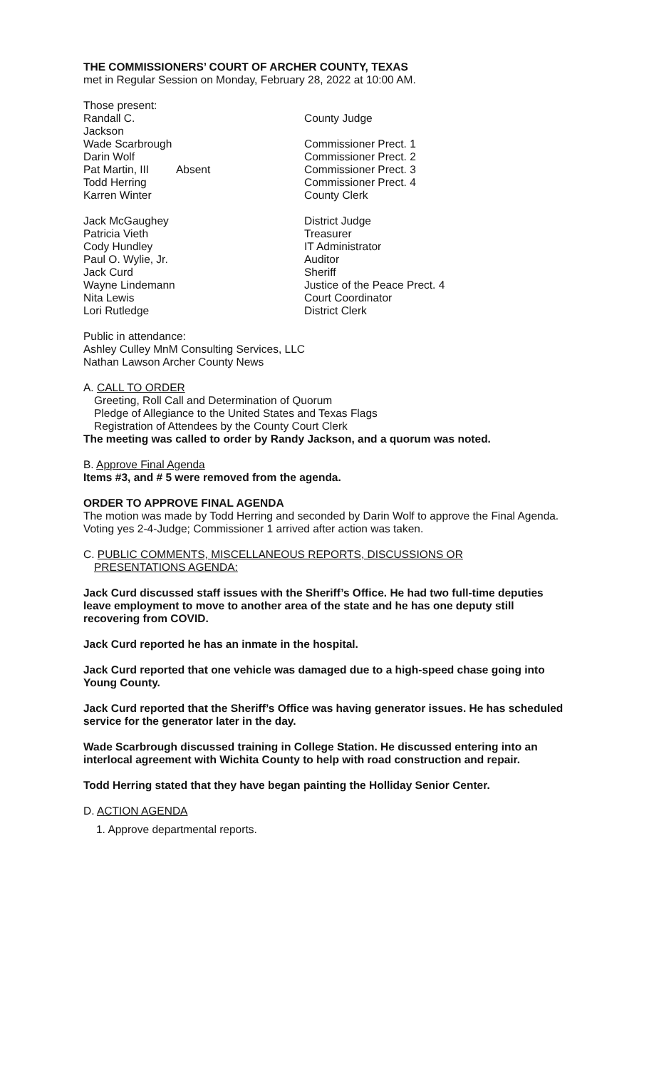THE COMMISSIONERS’ COURT OF ARCHER COUNTY, TEXAS
met in Regular Session on Monday, February 28, 2022 at 10:00 AM.
Those present:
| Randall C. Jackson | | County Judge |
| Wade Scarbrough | | Commissioner Prect. 1 |
| Darin Wolf | | Commissioner Prect. 2 |
| Pat Martin, III | Absent | Commissioner Prect. 3 |
| Todd Herring | | Commissioner Prect. 4 |
| Karren Winter | | County Clerk |
| Jack McGaughey | | District Judge |
| Patricia Vieth | | Treasurer |
| Cody Hundley | | IT Administrator |
| Paul O. Wylie, Jr. | | Auditor |
| Jack Curd | | Sheriff |
| Wayne Lindemann | | Justice of the Peace Prect. 4 |
| Nita Lewis | | Court Coordinator |
| Lori Rutledge | | District Clerk |
Public in attendance:
Ashley Culley MnM Consulting Services, LLC
Nathan Lawson Archer County News
A. CALL TO ORDER
Greeting, Roll Call and Determination of Quorum
Pledge of Allegiance to the United States and Texas Flags
Registration of Attendees by the County Court Clerk
The meeting was called to order by Randy Jackson, and a quorum was noted.
B. Approve Final Agenda
Items #3, and # 5 were removed from the agenda.
ORDER TO APPROVE FINAL AGENDA
The motion was made by Todd Herring and seconded by Darin Wolf to approve the Final Agenda. Voting yes 2-4-Judge; Commissioner 1 arrived after action was taken.
C. PUBLIC COMMENTS, MISCELLANEOUS REPORTS, DISCUSSIONS OR
PRESENTATIONS AGENDA:
Jack Curd discussed staff issues with the Sheriff’s Office. He had two full-time deputies leave employment to move to another area of the state and he has one deputy still recovering from COVID.
Jack Curd reported he has an inmate in the hospital.
Jack Curd reported that one vehicle was damaged due to a high-speed chase going into Young County.
Jack Curd reported that the Sheriff’s Office was having generator issues. He has scheduled service for the generator later in the day.
Wade Scarbrough discussed training in College Station. He discussed entering into an interlocal agreement with Wichita County to help with road construction and repair.
Todd Herring stated that they have began painting the Holliday Senior Center.
D. ACTION AGENDA
1. Approve departmental reports.